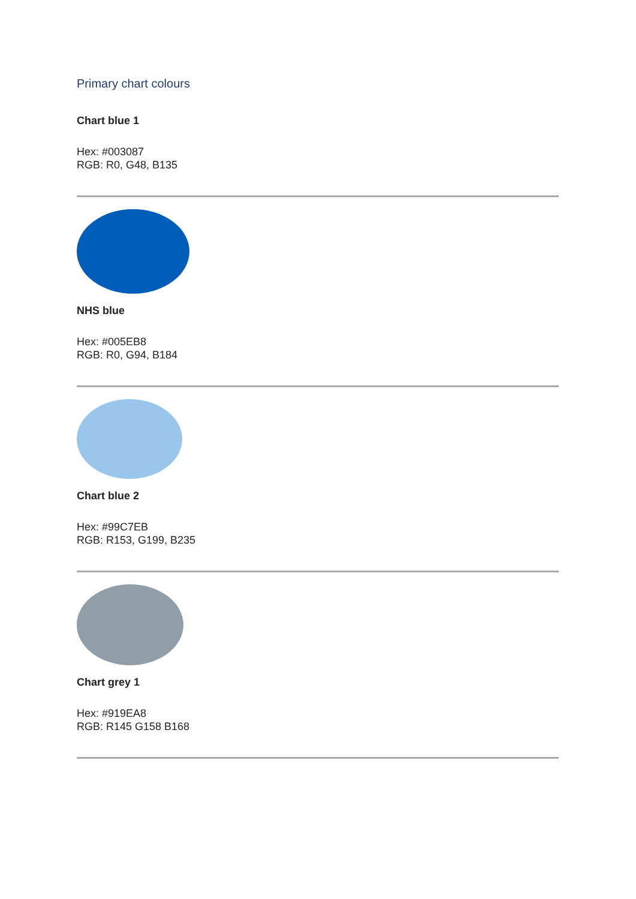Primary chart colours
Chart blue 1
Hex: #003087
RGB: R0, G48, B135
NHS blue
Hex: #005EB8
RGB: R0, G94, B184
Chart blue 2
Hex: #99C7EB
RGB: R153, G199, B235
Chart grey 1
Hex: #919EA8
RGB: R145 G158 B168